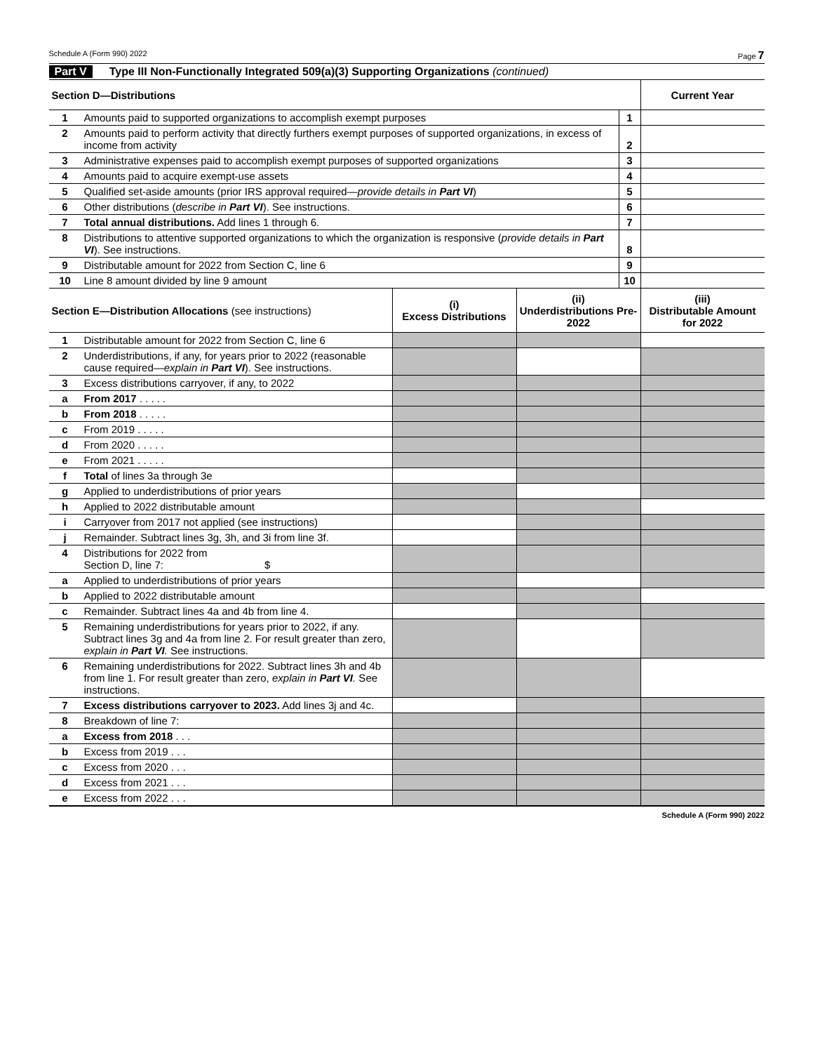Schedule A (Form 990) 2022 Page 7
Part V Type III Non-Functionally Integrated 509(a)(3) Supporting Organizations (continued)
| Section D—Distributions | | | Current Year |
| --- | --- | --- | --- |
| 1 | Amounts paid to supported organizations to accomplish exempt purposes | 1 | |
| 2 | Amounts paid to perform activity that directly furthers exempt purposes of supported organizations, in excess of income from activity | 2 | |
| 3 | Administrative expenses paid to accomplish exempt purposes of supported organizations | 3 | |
| 4 | Amounts paid to acquire exempt-use assets | 4 | |
| 5 | Qualified set-aside amounts (prior IRS approval required— provide details in Part VI ) | 5 | |
| 6 | Other distributions ( describe in Part VI ). See instructions. | 6 | |
| 7 | Total annual distributions. Add lines 1 through 6. | 7 | |
| 8 | Distributions to attentive supported organizations to which the organization is responsive ( provide details in Part VI ). See instructions. | 8 | |
| 9 | Distributable amount for 2022 from Section C, line 6 | 9 | |
| 10 | Line 8 amount divided by line 9 amount | 10 | |
| Section E—Distribution Allocations (see instructions) | | (i) Excess Distributions | (ii) Underdistributions Pre-2022 | (iii) Distributable Amount for 2022 |
| --- | --- | --- | --- | --- |
| 1 | Distributable amount for 2022 from Section C, line 6 | | | |
| 2 | Underdistributions, if any, for years prior to 2022 (reasonable cause required— explain in Part VI ). See instructions. | | | |
| 3 | Excess distributions carryover, if any, to 2022 | | | |
| a | From 2017 . . . . . | | | |
| b | From 2018 . . . . . | | | |
| c | From 2019 . . . . . | | | |
| d | From 2020 . . . . . | | | |
| e | From 2021 . . . . . | | | |
| f | Total of lines 3a through 3e | | | |
| g | Applied to underdistributions of prior years | | | |
| h | Applied to 2022 distributable amount | | | |
| i | Carryover from 2017 not applied (see instructions) | | | |
| j | Remainder. Subtract lines 3g, 3h, and 3i from line 3f. | | | |
| 4 | Distributions for 2022 from Section D, line 7: $ | | | |
| a | Applied to underdistributions of prior years | | | |
| b | Applied to 2022 distributable amount | | | |
| c | Remainder. Subtract lines 4a and 4b from line 4. | | | |
| 5 | Remaining underdistributions for years prior to 2022, if any. Subtract lines 3g and 4a from line 2. For result greater than zero, explain in Part VI . See instructions. | | | |
| 6 | Remaining underdistributions for 2022. Subtract lines 3h and 4b from line 1. For result greater than zero, explain in Part VI . See instructions. | | | |
| 7 | Excess distributions carryover to 2023. Add lines 3j and 4c. | | | |
| 8 | Breakdown of line 7: | | | |
| a | Excess from 2018 . . . | | | |
| b | Excess from 2019 . . . | | | |
| c | Excess from 2020 . . . | | | |
| d | Excess from 2021 . . . | | | |
| e | Excess from 2022 . . . | | | |
Schedule A (Form 990) 2022